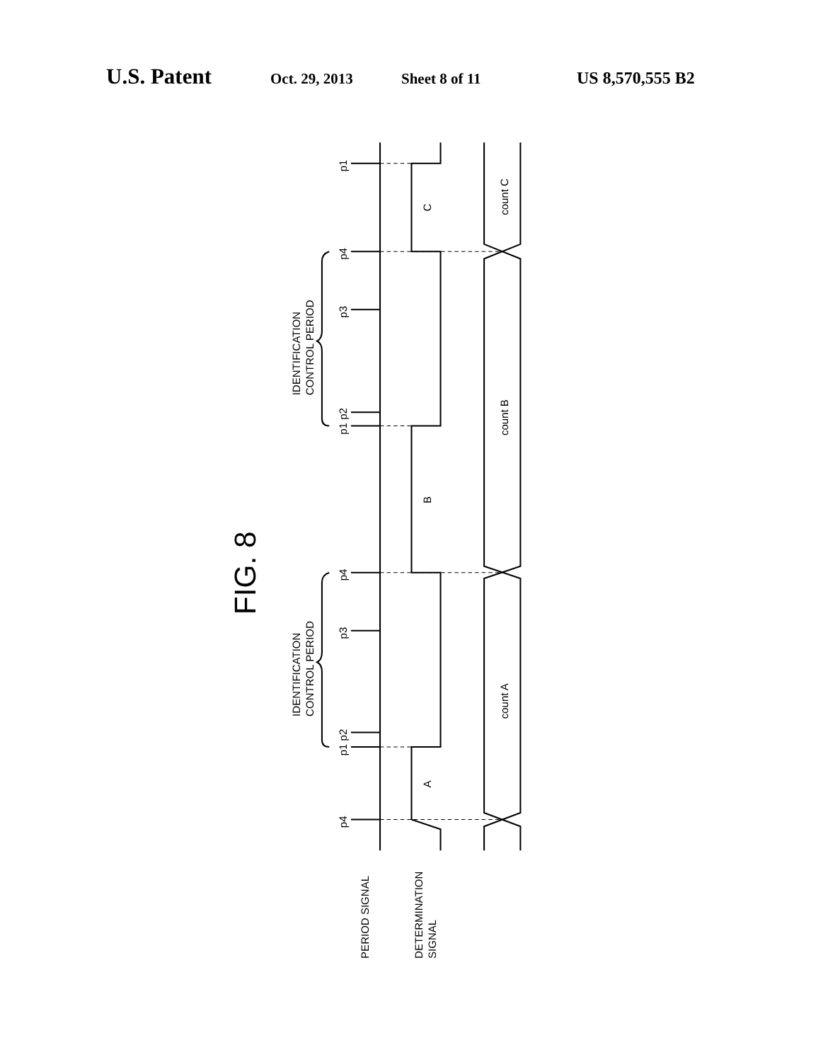U.S. Patent Oct. 29, 2013 Sheet 8 of 11 US 8,570,555 B2
p1
p4
p3
p1 p2
p4
p3
p1 p2
p4
IDENTIFICATION
CONTROL PERIOD
IDENTIFICATION
CONTROL PERIOD
C
B
A
count C
count B
count A
PERIOD SIGNAL
DETERMINATION
SIGNAL
FIG. 8